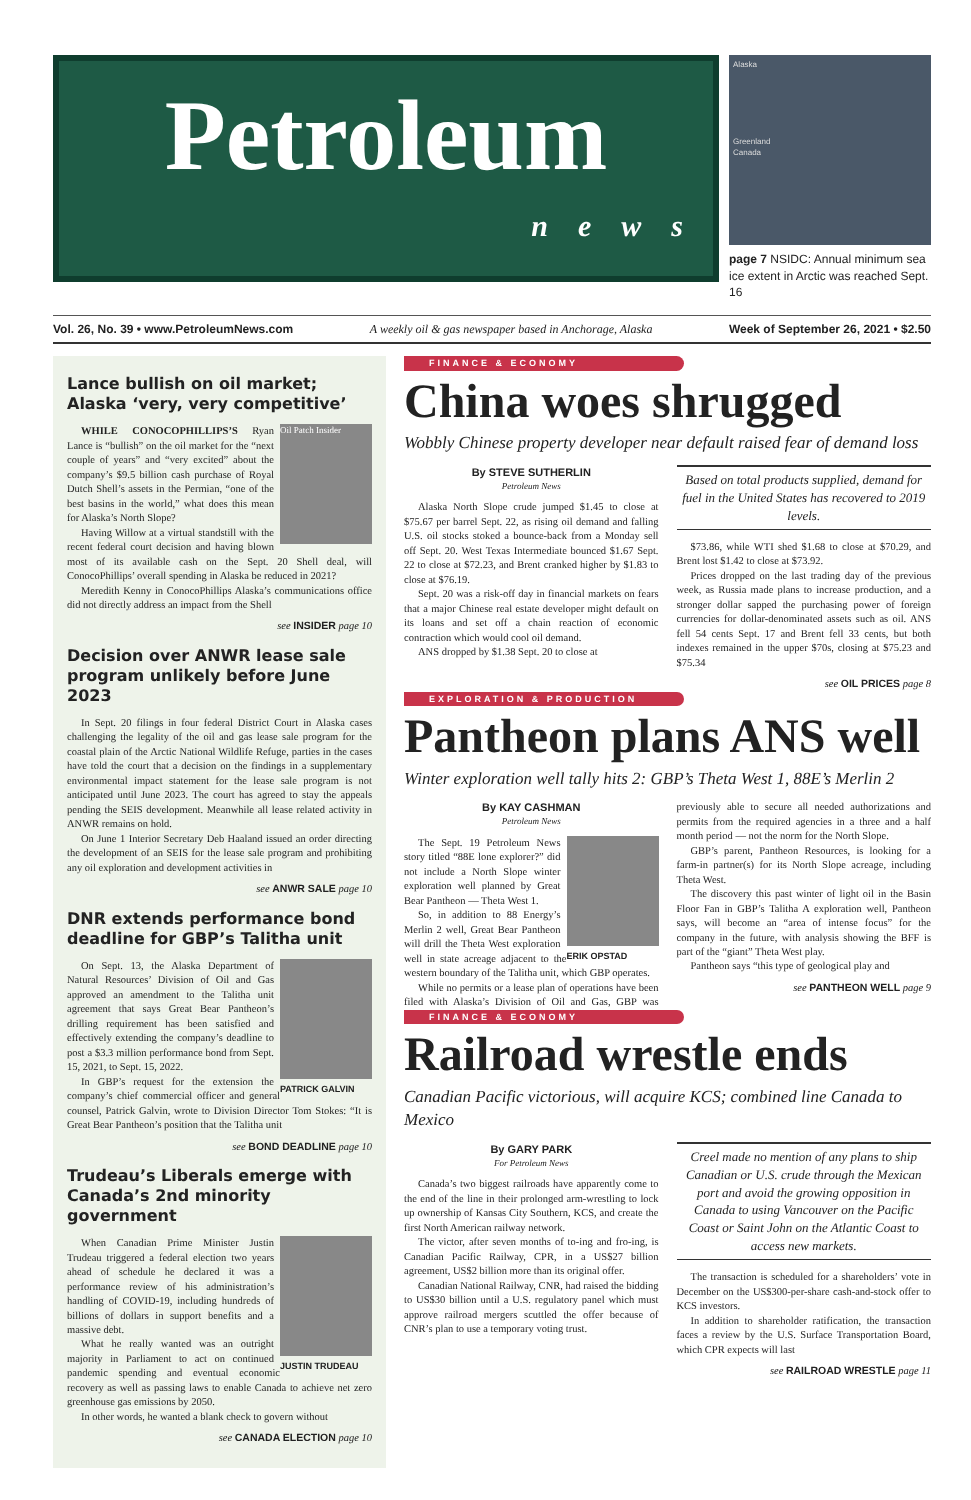Petroleum
news
Alaska
Greenland
Canada
page 7 NSIDC: Annual minimum sea ice extent in Arctic was reached Sept. 16
Vol. 26, No. 39 • www.PetroleumNews.com A weekly oil & gas newspaper based in Anchorage, Alaska Week of September 26, 2021 • $2.50
Lance bullish on oil market; Alaska ‘very, very competitive’
Oil Patch Insider
WHILE CONOCOPHILLIPS’S Ryan Lance is “bullish” on the oil market for the “next couple of years” and “very excited” about the company’s $9.5 billion cash purchase of Royal Dutch Shell’s assets in the Permian, “one of the best basins in the world,” what does this mean for Alaska’s North Slope?
Having Willow at a virtual standstill with the recent federal court decision and having blown most of its available cash on the Sept. 20 Shell deal, will ConocoPhillips’ overall spending in Alaska be reduced in 2021?
Meredith Kenny in ConocoPhillips Alaska’s communications office did not directly address an impact from the Shell
see INSIDER page 10
Decision over ANWR lease sale program unlikely before June 2023
In Sept. 20 filings in four federal District Court in Alaska cases challenging the legality of the oil and gas lease sale program for the coastal plain of the Arctic National Wildlife Refuge, parties in the cases have told the court that a decision on the findings in a supplementary environmental impact statement for the lease sale program is not anticipated until June 2023. The court has agreed to stay the appeals pending the SEIS development. Meanwhile all lease related activity in ANWR remains on hold.
On June 1 Interior Secretary Deb Haaland issued an order directing the development of an SEIS for the lease sale program and prohibiting any oil exploration and development activities in
see ANWR SALE page 10
DNR extends performance bond deadline for GBP’s Talitha unit
PATRICK GALVIN
On Sept. 13, the Alaska Department of Natural Resources’ Division of Oil and Gas approved an amendment to the Talitha unit agreement that says Great Bear Pantheon’s drilling requirement has been satisfied and effectively extending the company’s deadline to post a $3.3 million performance bond from Sept. 15, 2021, to Sept. 15, 2022.
In GBP’s request for the extension the company’s chief commercial officer and general counsel, Patrick Galvin, wrote to Division Director Tom Stokes: “It is Great Bear Pantheon’s position that the Talitha unit
see BOND DEADLINE page 10
Trudeau’s Liberals emerge with Canada’s 2nd minority government
JUSTIN TRUDEAU
When Canadian Prime Minister Justin Trudeau triggered a federal election two years ahead of schedule he declared it was a performance review of his administration’s handling of COVID-19, including hundreds of billions of dollars in support benefits and a massive debt.
What he really wanted was an outright majority in Parliament to act on continued pandemic spending and eventual economic recovery as well as passing laws to enable Canada to achieve net zero greenhouse gas emissions by 2050.
In other words, he wanted a blank check to govern without
see CANADA ELECTION page 10
FINANCE & ECONOMY
China woes shrugged
Wobbly Chinese property developer near default raised fear of demand loss
By STEVE SUTHERLIN
Petroleum News
Alaska North Slope crude jumped $1.45 to close at $75.67 per barrel Sept. 22, as rising oil demand and falling U.S. oil stocks stoked a bounce-back from a Monday sell off Sept. 20. West Texas Intermediate bounced $1.67 Sept. 22 to close at $72.23, and Brent cranked higher by $1.83 to close at $76.19.
Sept. 20 was a risk-off day in financial markets on fears that a major Chinese real estate developer might default on its loans and set off a chain reaction of economic contraction which would cool oil demand.
ANS dropped by $1.38 Sept. 20 to close at
Based on total products supplied, demand for fuel in the United States has recovered to 2019 levels.
$73.86, while WTI shed $1.68 to close at $70.29, and Brent lost $1.42 to close at $73.92.
Prices dropped on the last trading day of the previous week, as Russia made plans to increase production, and a stronger dollar sapped the purchasing power of foreign currencies for dollar-denominated assets such as oil. ANS fell 54 cents Sept. 17 and Brent fell 33 cents, but both indexes remained in the upper $70s, closing at $75.23 and $75.34
see OIL PRICES page 8
EXPLORATION & PRODUCTION
Pantheon plans ANS well
Winter exploration well tally hits 2: GBP’s Theta West 1, 88E’s Merlin 2
By KAY CASHMAN
Petroleum News
ERIK OPSTAD
The Sept. 19 Petroleum News story titled “88E lone explorer?” did not include a North Slope winter exploration well planned by Great Bear Pantheon — Theta West 1.
So, in addition to 88 Energy’s Merlin 2 well, Great Bear Pantheon will drill the Theta West exploration well in state acreage adjacent to the western boundary of the Talitha unit, which GBP operates.
While no permits or a lease plan of operations have been filed with Alaska’s Division of Oil and Gas, GBP was previously able to secure all needed authorizations and permits from the required agencies in a three and a half month period — not the norm for the North Slope.
GBP’s parent, Pantheon Resources, is looking for a farm-in partner(s) for its North Slope acreage, including Theta West.
The discovery this past winter of light oil in the Basin Floor Fan in GBP’s Talitha A exploration well, Pantheon says, will become an “area of intense focus” for the company in the future, with analysis showing the BFF is part of the “giant” Theta West play.
Pantheon says “this type of geological play and
see PANTHEON WELL page 9
FINANCE & ECONOMY
Railroad wrestle ends
Canadian Pacific victorious, will acquire KCS; combined line Canada to Mexico
By GARY PARK
For Petroleum News
Canada’s two biggest railroads have apparently come to the end of the line in their prolonged arm-wrestling to lock up ownership of Kansas City Southern, KCS, and create the first North American railway network.
The victor, after seven months of to-ing and fro-ing, is Canadian Pacific Railway, CPR, in a US$27 billion agreement, US$2 billion more than its original offer.
Canadian National Railway, CNR, had raised the bidding to US$30 billion until a U.S. regulatory panel which must approve railroad mergers scuttled the offer because of CNR’s plan to use a temporary voting trust.
Creel made no mention of any plans to ship Canadian or U.S. crude through the Mexican port and avoid the growing opposition in Canada to using Vancouver on the Pacific Coast or Saint John on the Atlantic Coast to access new markets.
The transaction is scheduled for a shareholders’ vote in December on the US$300-per-share cash-and-stock offer to KCS investors.
In addition to shareholder ratification, the transaction faces a review by the U.S. Surface Transportation Board, which CPR expects will last
see RAILROAD WRESTLE page 11